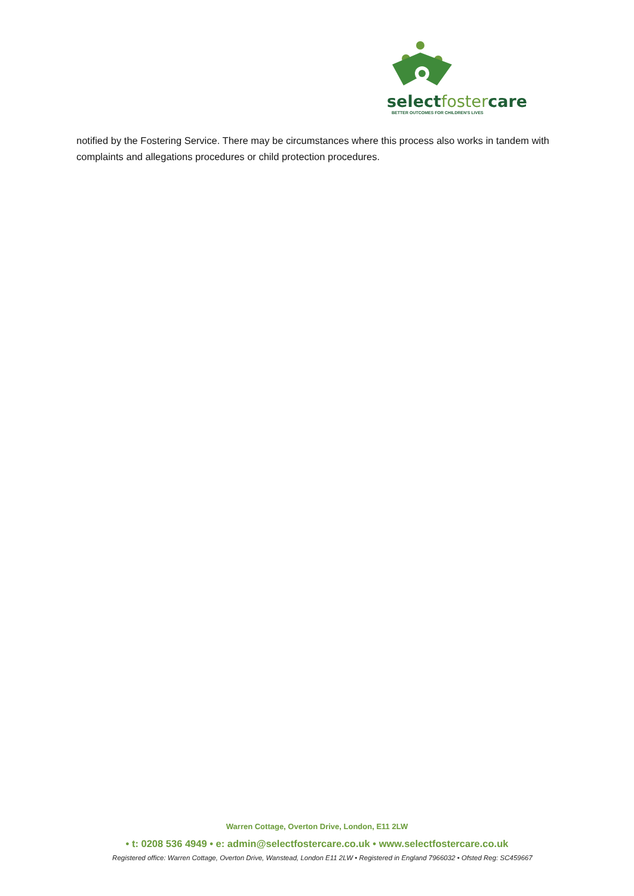selectfostercare
BETTER OUTCOMES FOR CHILDREN'S LIVES
notified by the Fostering Service. There may be circumstances where this process also works in tandem with complaints and allegations procedures or child protection procedures.
Warren Cottage, Overton Drive, London, E11 2LW
• t: 0208 536 4949 • e: admin@selectfostercare.co.uk • www.selectfostercare.co.uk
Registered office: Warren Cottage, Overton Drive, Wanstead, London E11 2LW • Registered in England 7966032 • Ofsted Reg: SC459667